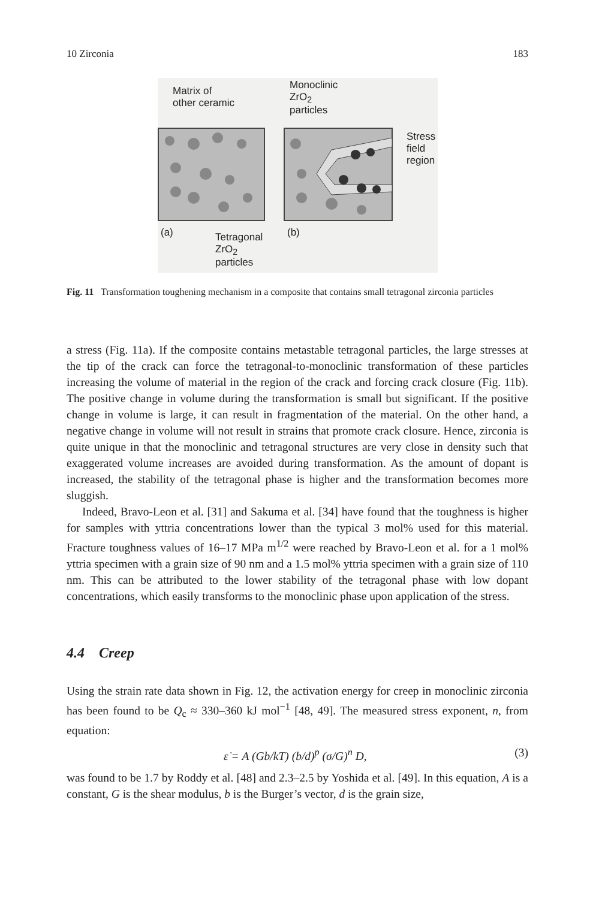10 Zirconia 183
Matrix of
other ceramic
Monoclinic
ZrO<sub>2</sub>
particles
Stress
field
region
(a) Tetragonal
ZrO<sub>2</sub>
particles
(b)
Fig. 11 Transformation toughening mechanism in a composite that contains small tetragonal zirconia particles
a stress (Fig. 11a). If the composite contains metastable tetragonal particles, the large stresses at the tip of the crack can force the tetragonal-to-monoclinic transformation of these particles increasing the volume of material in the region of the crack and forcing crack closure (Fig. 11b). The positive change in volume during the transformation is small but significant. If the positive change in volume is large, it can result in fragmentation of the material. On the other hand, a negative change in volume will not result in strains that promote crack closure. Hence, zirconia is quite unique in that the monoclinic and tetragonal structures are very close in density such that exaggerated volume increases are avoided during transformation. As the amount of dopant is increased, the stability of the tetragonal phase is higher and the transformation becomes more sluggish.
Indeed, Bravo-Leon et al. [31] and Sakuma et al. [34] have found that the toughness is higher for samples with yttria concentrations lower than the typical 3 mol% used for this material. Fracture toughness values of 16–17 MPa m<sup>1/2</sup> were reached by Bravo-Leon et al. for a 1 mol% yttria specimen with a grain size of 90 nm and a 1.5 mol% yttria specimen with a grain size of 110 nm. This can be attributed to the lower stability of the tetragonal phase with low dopant concentrations, which easily transforms to the monoclinic phase upon application of the stress.
4.4 Creep
Using the strain rate data shown in Fig. 12, the activation energy for creep in monoclinic zirconia has been found to be Q<sub>c</sub> ≈ 330–360 kJ mol<sup>−1</sup> [48, 49]. The measured stress exponent, n, from equation:
ε̇ = A (Gb/kT) (b/d)<sup>p</sup> (σ/G)<sup>n</sup> D, (3)
was found to be 1.7 by Roddy et al. [48] and 2.3–2.5 by Yoshida et al. [49]. In this equation, A is a constant, G is the shear modulus, b is the Burger’s vector, d is the grain size,